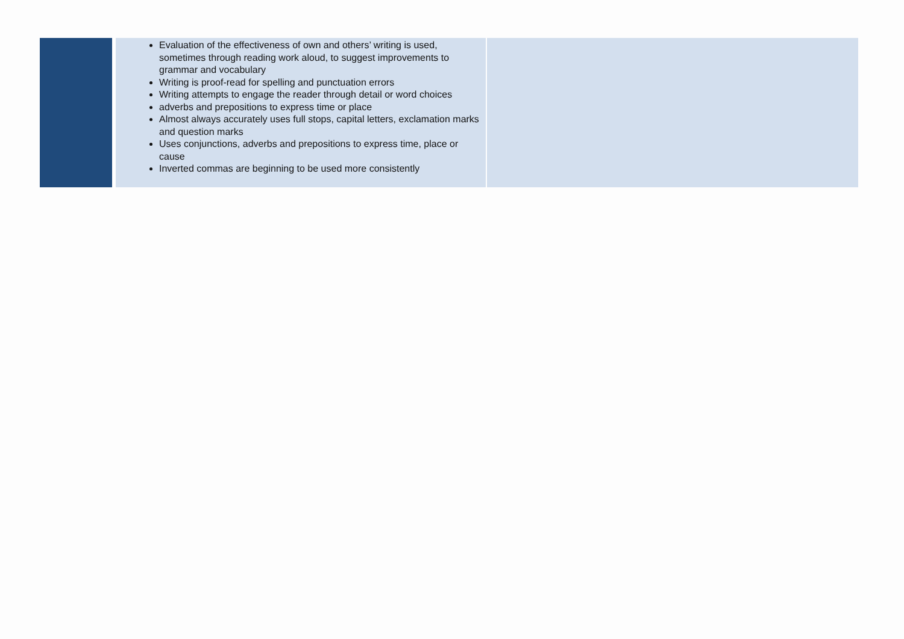| | | Evaluation of the effectiveness of own and others’ writing is used, sometimes through reading work aloud, to suggest improvements to grammar and vocabulary Writing is proof-read for spelling and punctuation errors Writing attempts to engage the reader through detail or word choices adverbs and prepositions to express time or place Almost always accurately uses full stops, capital letters, exclamation marks and question marks Uses conjunctions, adverbs and prepositions to express time, place or cause Inverted commas are beginning to be used more consistently | |